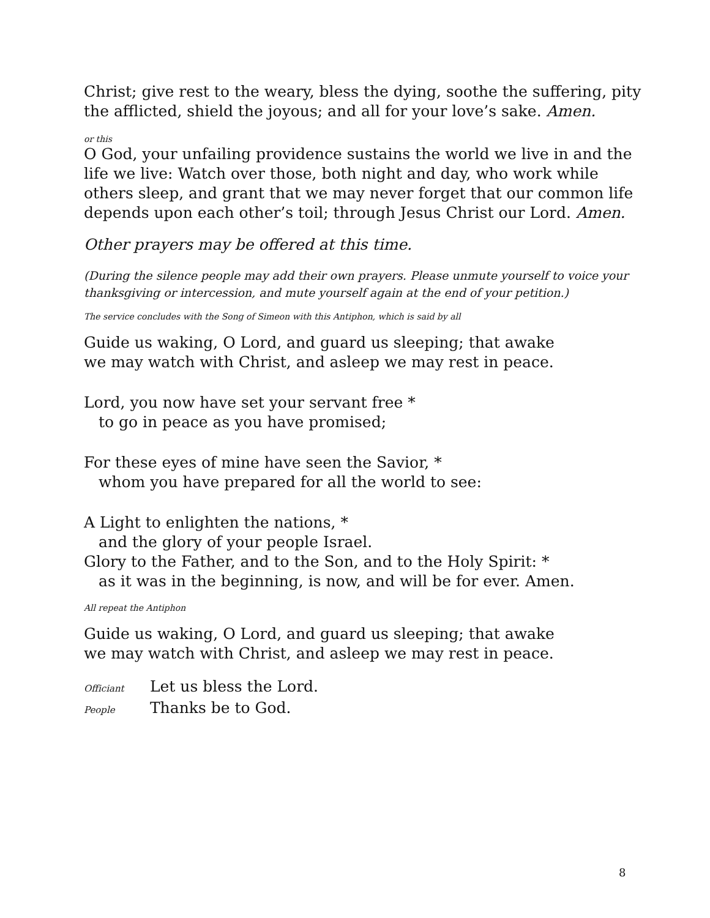Christ; give rest to the weary, bless the dying, soothe the suffering, pity the afflicted, shield the joyous; and all for your love’s sake. Amen.
or this
O God, your unfailing providence sustains the world we live in and the life we live: Watch over those, both night and day, who work while others sleep, and grant that we may never forget that our common life depends upon each other’s toil; through Jesus Christ our Lord. Amen.
Other prayers may be offered at this time.
(During the silence people may add their own prayers. Please unmute yourself to voice your thanksgiving or intercession, and mute yourself again at the end of your petition.)
The service concludes with the Song of Simeon with this Antiphon, which is said by all
Guide us waking, O Lord, and guard us sleeping; that awake
we may watch with Christ, and asleep we may rest in peace.
Lord, you now have set your servant free *
to go in peace as you have promised;
For these eyes of mine have seen the Savior, *
whom you have prepared for all the world to see:
A Light to enlighten the nations, *
and the glory of your people Israel.
Glory to the Father, and to the Son, and to the Holy Spirit: *
as it was in the beginning, is now, and will be for ever. Amen.
All repeat the Antiphon
Guide us waking, O Lord, and guard us sleeping; that awake
we may watch with Christ, and asleep we may rest in peace.
Officiant Let us bless the Lord.
People Thanks be to God.
8